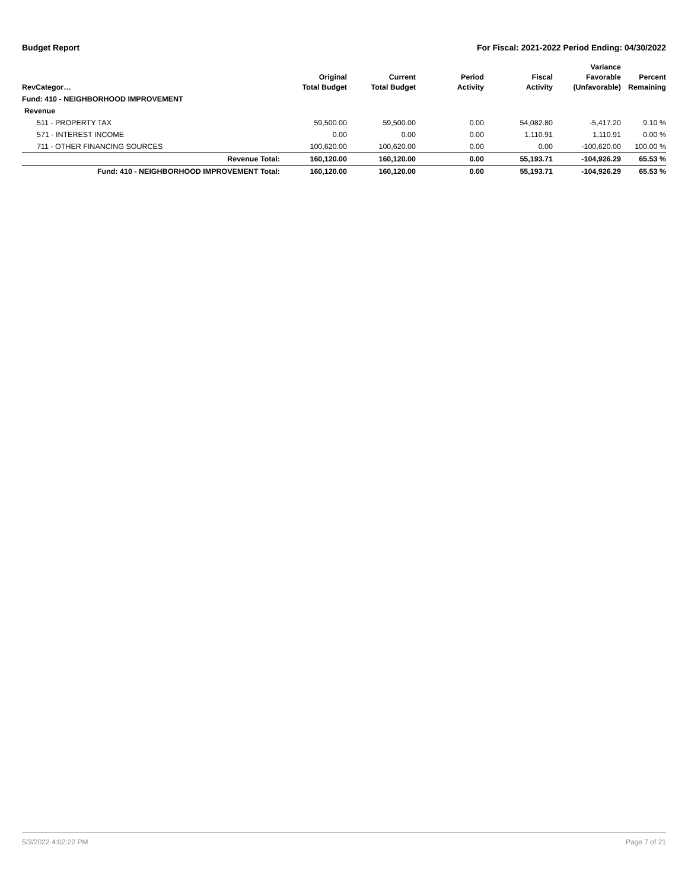Budget Report For Fiscal: 2021-2022 Period Ending: 04/30/2022
| RevCategor… | Original Total Budget | Current Total Budget | Period Activity | Fiscal Activity | Variance Favorable (Unfavorable) | Percent Remaining |
| --- | --- | --- | --- | --- | --- | --- |
| Fund: 410 - NEIGHBORHOOD IMPROVEMENT | | | | | | |
| Revenue | | | | | | |
| 511 - PROPERTY TAX | 59,500.00 | 59,500.00 | 0.00 | 54,082.80 | -5,417.20 | 9.10 % |
| 571 - INTEREST INCOME | 0.00 | 0.00 | 0.00 | 1,110.91 | 1,110.91 | 0.00 % |
| 711 - OTHER FINANCING SOURCES | 100,620.00 | 100,620.00 | 0.00 | 0.00 | -100,620.00 | 100.00 % |
| Revenue Total: | 160,120.00 | 160,120.00 | 0.00 | 55,193.71 | -104,926.29 | 65.53 % |
| Fund: 410 - NEIGHBORHOOD IMPROVEMENT Total: | 160,120.00 | 160,120.00 | 0.00 | 55,193.71 | -104,926.29 | 65.53 % |
5/3/2022 4:02:22 PM Page 7 of 21